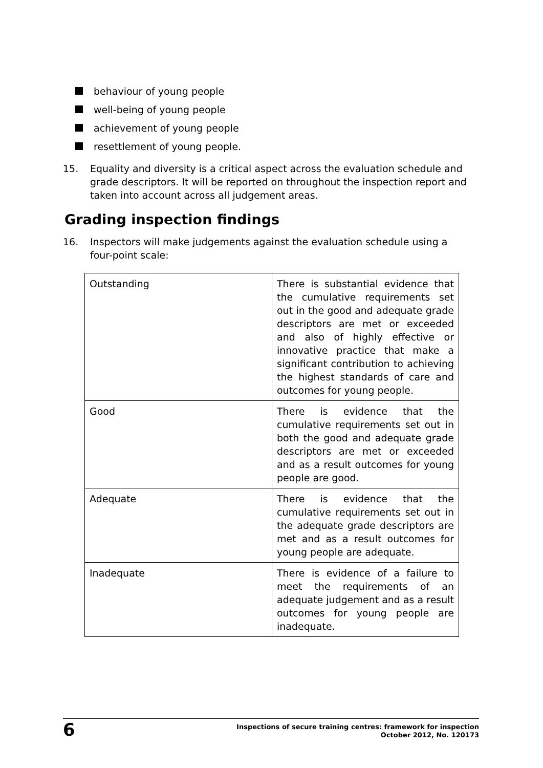behaviour of young people
well-being of young people
achievement of young people
resettlement of young people.
15. Equality and diversity is a critical aspect across the evaluation schedule and grade descriptors. It will be reported on throughout the inspection report and taken into account across all judgement areas.
Grading inspection findings
16. Inspectors will make judgements against the evaluation schedule using a four-point scale:
| Outstanding | There is substantial evidence that the cumulative requirements set out in the good and adequate grade descriptors are met or exceeded and also of highly effective or innovative practice that make a significant contribution to achieving the highest standards of care and outcomes for young people. |
| Good | There is evidence that the cumulative requirements set out in both the good and adequate grade descriptors are met or exceeded and as a result outcomes for young people are good. |
| Adequate | There is evidence that the cumulative requirements set out in the adequate grade descriptors are met and as a result outcomes for young people are adequate. |
| Inadequate | There is evidence of a failure to meet the requirements of an adequate judgement and as a result outcomes for young people are inadequate. |
6
Inspections of secure training centres: framework for inspection
October 2012, No. 120173